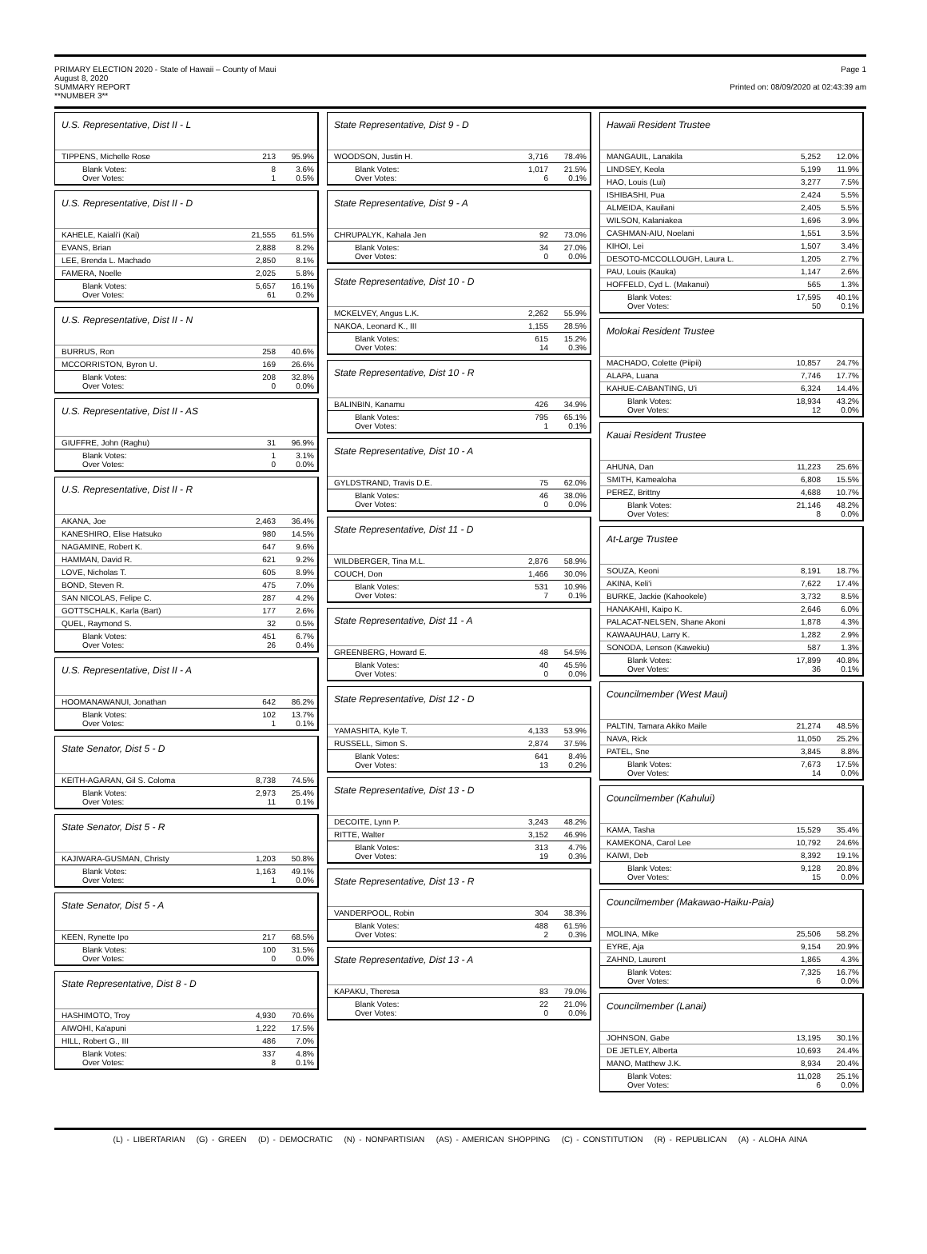PRIMARY ELECTION 2020 - State of Hawaii – County of Maui
August 8, 2020
SUMMARY REPORT
**NUMBER 3**
Page 1
Printed on: 08/09/2020 at 02:43:39 am
U.S. Representative, Dist II - L
| TIPPENS, Michelle Rose | 213 | 95.9% |
| Blank Votes: Over Votes: | 8 1 | 3.6% 0.5% |
U.S. Representative, Dist II - D
| KAHELE, Kaiali'i (Kai) | 21,555 | 61.5% |
| EVANS, Brian | 2,888 | 8.2% |
| LEE, Brenda L. Machado | 2,850 | 8.1% |
| FAMERA, Noelle | 2,025 | 5.8% |
| Blank Votes: Over Votes: | 5,657 61 | 16.1% 0.2% |
U.S. Representative, Dist II - N
| BURRUS, Ron | 258 | 40.6% |
| MCCORRISTON, Byron U. | 169 | 26.6% |
| Blank Votes: Over Votes: | 208 0 | 32.8% 0.0% |
U.S. Representative, Dist II - AS
| GIUFFRE, John (Raghu) | 31 | 96.9% |
| Blank Votes: Over Votes: | 1 0 | 3.1% 0.0% |
U.S. Representative, Dist II - R
| AKANA, Joe | 2,463 | 36.4% |
| KANESHIRO, Elise Hatsuko | 980 | 14.5% |
| NAGAMINE, Robert K. | 647 | 9.6% |
| HAMMAN, David R. | 621 | 9.2% |
| LOVE, Nicholas T. | 605 | 8.9% |
| BOND, Steven R. | 475 | 7.0% |
| SAN NICOLAS, Felipe C. | 287 | 4.2% |
| GOTTSCHALK, Karla (Bart) | 177 | 2.6% |
| QUEL, Raymond S. | 32 | 0.5% |
| Blank Votes: Over Votes: | 451 26 | 6.7% 0.4% |
U.S. Representative, Dist II - A
| HOOMANAWANUI, Jonathan | 642 | 86.2% |
| Blank Votes: Over Votes: | 102 1 | 13.7% 0.1% |
State Senator, Dist 5 - D
| KEITH-AGARAN, Gil S. Coloma | 8,738 | 74.5% |
| Blank Votes: Over Votes: | 2,973 11 | 25.4% 0.1% |
State Senator, Dist 5 - R
| KAJIWARA-GUSMAN, Christy | 1,203 | 50.8% |
| Blank Votes: Over Votes: | 1,163 1 | 49.1% 0.0% |
State Senator, Dist 5 - A
| KEEN, Rynette Ipo | 217 | 68.5% |
| Blank Votes: Over Votes: | 100 0 | 31.5% 0.0% |
State Representative, Dist 8 - D
| HASHIMOTO, Troy | 4,930 | 70.6% |
| AIWOHI, Ka'apuni | 1,222 | 17.5% |
| HILL, Robert G., III | 486 | 7.0% |
| Blank Votes: Over Votes: | 337 8 | 4.8% 0.1% |
State Representative, Dist 9 - D
| WOODSON, Justin H. | 3,716 | 78.4% |
| Blank Votes: Over Votes: | 1,017 6 | 21.5% 0.1% |
State Representative, Dist 9 - A
| CHRUPALYK, Kahala Jen | 92 | 73.0% |
| Blank Votes: Over Votes: | 34 0 | 27.0% 0.0% |
State Representative, Dist 10 - D
| MCKELVEY, Angus L.K. | 2,262 | 55.9% |
| NAKOA, Leonard K., III | 1,155 | 28.5% |
| Blank Votes: Over Votes: | 615 14 | 15.2% 0.3% |
State Representative, Dist 10 - R
| BALINBIN, Kanamu | 426 | 34.9% |
| Blank Votes: Over Votes: | 795 1 | 65.1% 0.1% |
State Representative, Dist 10 - A
| GYLDSTRAND, Travis D.E. | 75 | 62.0% |
| Blank Votes: Over Votes: | 46 0 | 38.0% 0.0% |
State Representative, Dist 11 - D
| WILDBERGER, Tina M.L. | 2,876 | 58.9% |
| COUCH, Don | 1,466 | 30.0% |
| Blank Votes: Over Votes: | 531 7 | 10.9% 0.1% |
State Representative, Dist 11 - A
| GREENBERG, Howard E. | 48 | 54.5% |
| Blank Votes: Over Votes: | 40 0 | 45.5% 0.0% |
State Representative, Dist 12 - D
| YAMASHITA, Kyle T. | 4,133 | 53.9% |
| RUSSELL, Simon S. | 2,874 | 37.5% |
| Blank Votes: Over Votes: | 641 13 | 8.4% 0.2% |
State Representative, Dist 13 - D
| DECOITE, Lynn P. | 3,243 | 48.2% |
| RITTE, Walter | 3,152 | 46.9% |
| Blank Votes: Over Votes: | 313 19 | 4.7% 0.3% |
State Representative, Dist 13 - R
| VANDERPOOL, Robin | 304 | 38.3% |
| Blank Votes: Over Votes: | 488 2 | 61.5% 0.3% |
State Representative, Dist 13 - A
| KAPAKU, Theresa | 83 | 79.0% |
| Blank Votes: Over Votes: | 22 0 | 21.0% 0.0% |
Hawaii Resident Trustee
| MANGAUIL, Lanakila | 5,252 | 12.0% |
| LINDSEY, Keola | 5,199 | 11.9% |
| HAO, Louis (Lui) | 3,277 | 7.5% |
| ISHIBASHI, Pua | 2,424 | 5.5% |
| ALMEIDA, Kauilani | 2,405 | 5.5% |
| WILSON, Kalaniakea | 1,696 | 3.9% |
| CASHMAN-AIU, Noelani | 1,551 | 3.5% |
| KIHOI, Lei | 1,507 | 3.4% |
| DESOTO-MCCOLLOUGH, Laura L. | 1,205 | 2.7% |
| PAU, Louis (Kauka) | 1,147 | 2.6% |
| HOFFELD, Cyd L. (Makanui) | 565 | 1.3% |
| Blank Votes: Over Votes: | 17,595 50 | 40.1% 0.1% |
Molokai Resident Trustee
| MACHADO, Colette (Piipii) | 10,857 | 24.7% |
| ALAPA, Luana | 7,746 | 17.7% |
| KAHUE-CABANTING, U'i | 6,324 | 14.4% |
| Blank Votes: Over Votes: | 18,934 12 | 43.2% 0.0% |
Kauai Resident Trustee
| AHUNA, Dan | 11,223 | 25.6% |
| SMITH, Kamealoha | 6,808 | 15.5% |
| PEREZ, Brittny | 4,688 | 10.7% |
| Blank Votes: Over Votes: | 21,146 8 | 48.2% 0.0% |
At-Large Trustee
| SOUZA, Keoni | 8,191 | 18.7% |
| AKINA, Keli'i | 7,622 | 17.4% |
| BURKE, Jackie (Kahookele) | 3,732 | 8.5% |
| HANAKAHI, Kaipo K. | 2,646 | 6.0% |
| PALACAT-NELSEN, Shane Akoni | 1,878 | 4.3% |
| KAWAAUHAU, Larry K. | 1,282 | 2.9% |
| SONODA, Lenson (Kawekiu) | 587 | 1.3% |
| Blank Votes: Over Votes: | 17,899 36 | 40.8% 0.1% |
Councilmember (West Maui)
| PALTIN, Tamara Akiko Maile | 21,274 | 48.5% |
| NAVA, Rick | 11,050 | 25.2% |
| PATEL, Sne | 3,845 | 8.8% |
| Blank Votes: Over Votes: | 7,673 14 | 17.5% 0.0% |
Councilmember (Kahului)
| KAMA, Tasha | 15,529 | 35.4% |
| KAMEKONA, Carol Lee | 10,792 | 24.6% |
| KAIWI, Deb | 8,392 | 19.1% |
| Blank Votes: Over Votes: | 9,128 15 | 20.8% 0.0% |
Councilmember (Makawao-Haiku-Paia)
| MOLINA, Mike | 25,506 | 58.2% |
| EYRE, Aja | 9,154 | 20.9% |
| ZAHND, Laurent | 1,865 | 4.3% |
| Blank Votes: Over Votes: | 7,325 6 | 16.7% 0.0% |
Councilmember (Lanai)
| JOHNSON, Gabe | 13,195 | 30.1% |
| DE JETLEY, Alberta | 10,693 | 24.4% |
| MANO, Matthew J.K. | 8,934 | 20.4% |
| Blank Votes: Over Votes: | 11,028 6 | 25.1% 0.0% |
(L) - LIBERTARIAN (G) - GREEN (D) - DEMOCRATIC (N) - NONPARTISIAN (AS) - AMERICAN SHOPPING (C) - CONSTITUTION (R) - REPUBLICAN (A) - ALOHA AINA